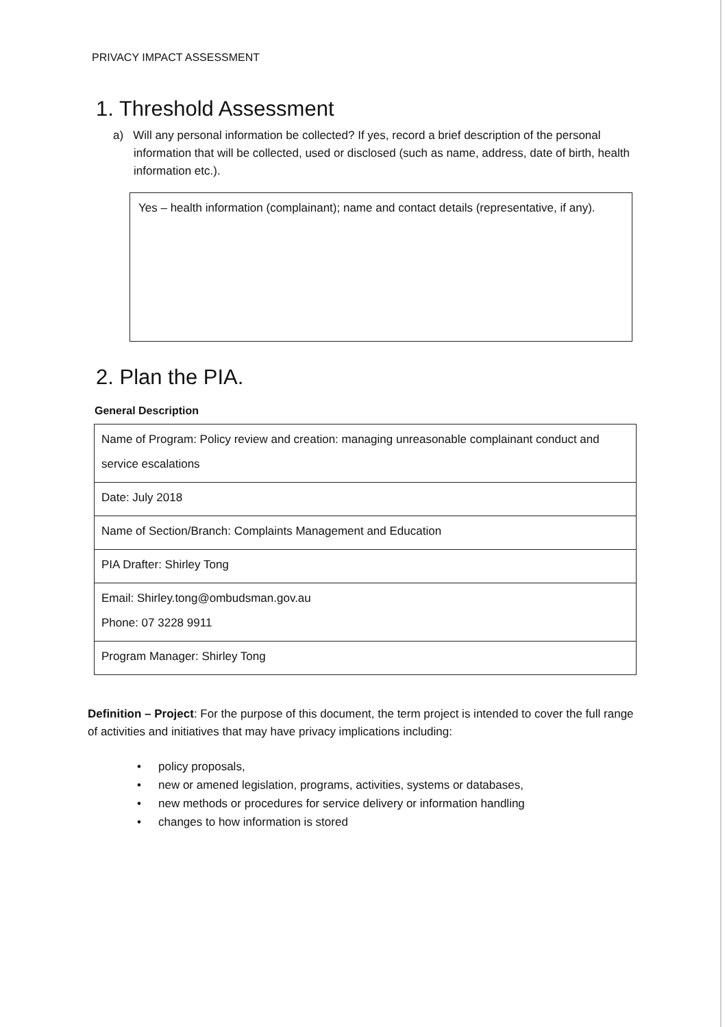PRIVACY IMPACT ASSESSMENT
1. Threshold Assessment
a) Will any personal information be collected? If yes, record a brief description of the personal information that will be collected, used or disclosed (such as name, address, date of birth, health information etc.).
Yes – health information (complainant); name and contact details (representative, if any).
2. Plan the PIA.
General Description
| Name of Program: Policy review and creation: managing unreasonable complainant conduct and service escalations |
| Date: July 2018 |
| Name of Section/Branch: Complaints Management and Education |
| PIA Drafter: Shirley Tong |
| Email: Shirley.tong@ombudsman.gov.au Phone: 07 3228 9911 |
| Program Manager: Shirley Tong |
Definition – Project: For the purpose of this document, the term project is intended to cover the full range of activities and initiatives that may have privacy implications including:
• policy proposals,
• new or amened legislation, programs, activities, systems or databases,
• new methods or procedures for service delivery or information handling
• changes to how information is stored